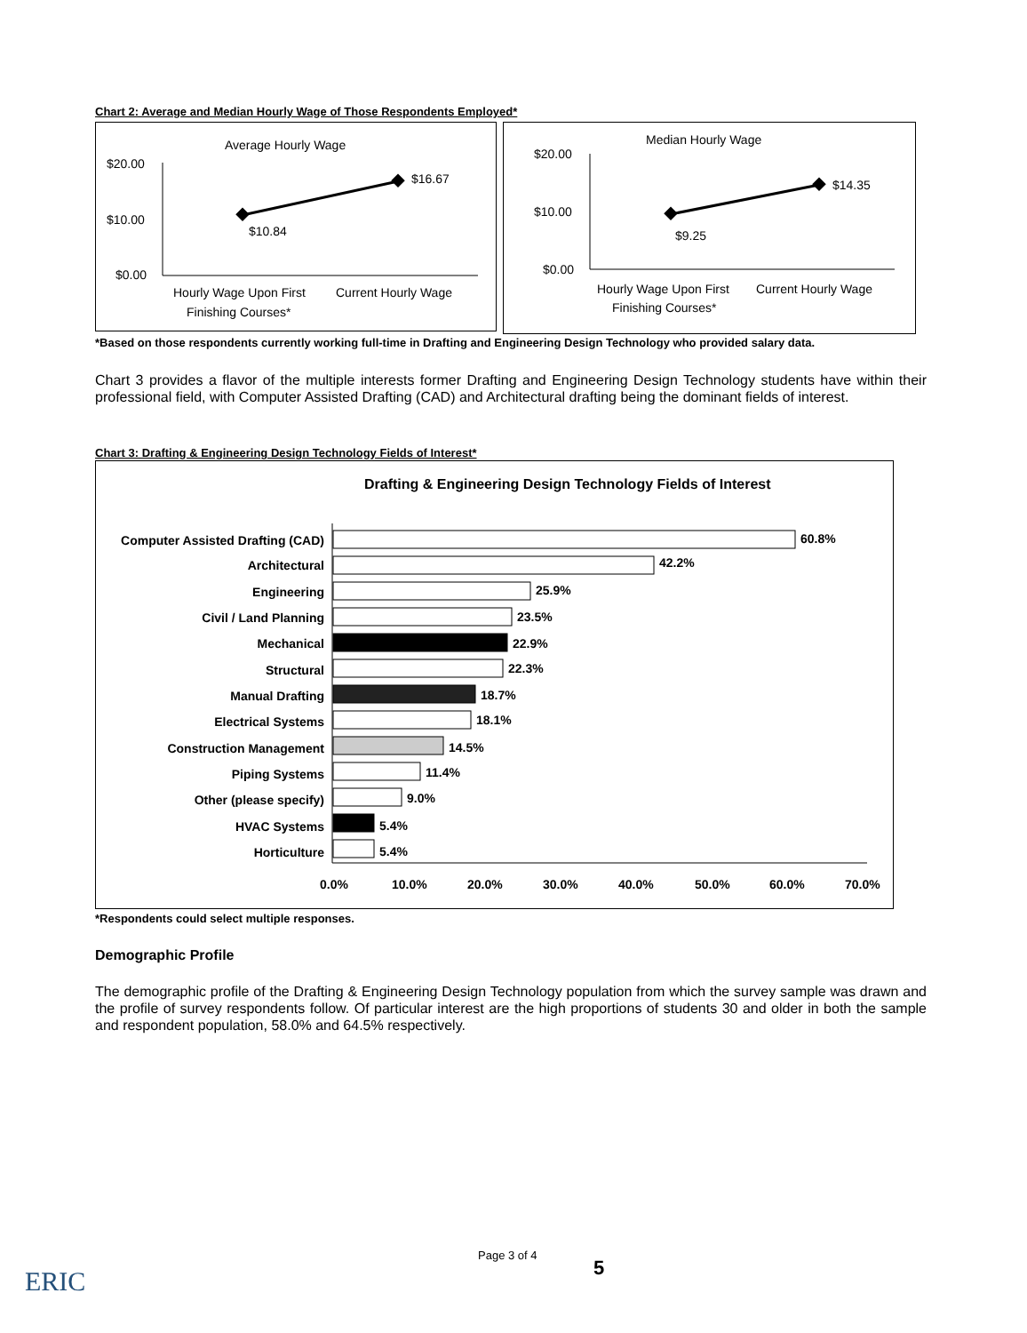Chart 2: Average and Median Hourly Wage of Those Respondents Employed*
Average Hourly Wage
$20.00
$10.00
$0.00
$16.67
$10.84
Hourly Wage Upon First
Finishing Courses*
Current Hourly Wage
Median Hourly Wage
$20.00
$10.00
$0.00
$14.35
$9.25
Hourly Wage Upon First
Finishing Courses*
Current Hourly Wage
*Based on those respondents currently working full-time in Drafting and Engineering Design Technology who provided salary data.
Chart 3 provides a flavor of the multiple interests former Drafting and Engineering Design Technology students have within their professional field, with Computer Assisted Drafting (CAD) and Architectural drafting being the dominant fields of interest.
Chart 3: Drafting & Engineering Design Technology Fields of Interest*
Drafting & Engineering Design Technology Fields of Interest
Computer Assisted Drafting (CAD)
Architectural
Engineering
Civil / Land Planning
Mechanical
Structural
Manual Drafting
Electrical Systems
Construction Management
Piping Systems
Other (please specify)
HVAC Systems
Horticulture
60.8%
42.2%
25.9%
23.5%
22.9%
22.3%
18.7%
18.1%
14.5%
11.4%
9.0%
5.4%
5.4%
0.0%
10.0%
20.0%
30.0%
40.0%
50.0%
60.0%
70.0%
*Respondents could select multiple responses.
Demographic Profile
The demographic profile of the Drafting & Engineering Design Technology population from which the survey sample was drawn and the profile of survey respondents follow. Of particular interest are the high proportions of students 30 and older in both the sample and respondent population, 58.0% and 64.5% respectively.
Page 3 of 4
5
ERIC